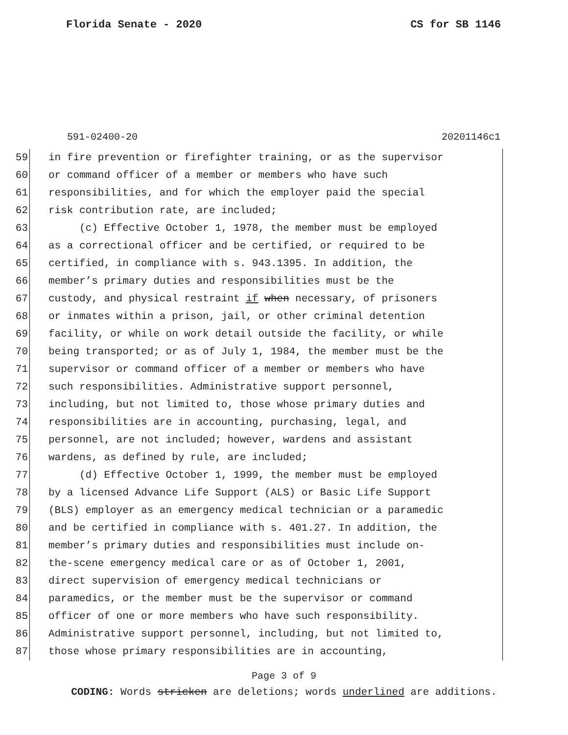Florida Senate - 2020 CS for SB 1146
591-02400-20 20201146c1
59 in fire prevention or firefighter training, or as the supervisor
60 or command officer of a member or members who have such
61 responsibilities, and for which the employer paid the special
62 risk contribution rate, are included;
63 (c) Effective October 1, 1978, the member must be employed
64 as a correctional officer and be certified, or required to be
65 certified, in compliance with s. 943.1395. In addition, the
66 member’s primary duties and responsibilities must be the
67 custody, and physical restraint if when necessary, of prisoners
68 or inmates within a prison, jail, or other criminal detention
69 facility, or while on work detail outside the facility, or while
70 being transported; or as of July 1, 1984, the member must be the
71 supervisor or command officer of a member or members who have
72 such responsibilities. Administrative support personnel,
73 including, but not limited to, those whose primary duties and
74 responsibilities are in accounting, purchasing, legal, and
75 personnel, are not included; however, wardens and assistant
76 wardens, as defined by rule, are included;
77 (d) Effective October 1, 1999, the member must be employed
78 by a licensed Advance Life Support (ALS) or Basic Life Support
79 (BLS) employer as an emergency medical technician or a paramedic
80 and be certified in compliance with s. 401.27. In addition, the
81 member’s primary duties and responsibilities must include on-
82 the-scene emergency medical care or as of October 1, 2001,
83 direct supervision of emergency medical technicians or
84 paramedics, or the member must be the supervisor or command
85 officer of one or more members who have such responsibility.
86 Administrative support personnel, including, but not limited to,
87 those whose primary responsibilities are in accounting,
Page 3 of 9
CODING: Words stricken are deletions; words underlined are additions.